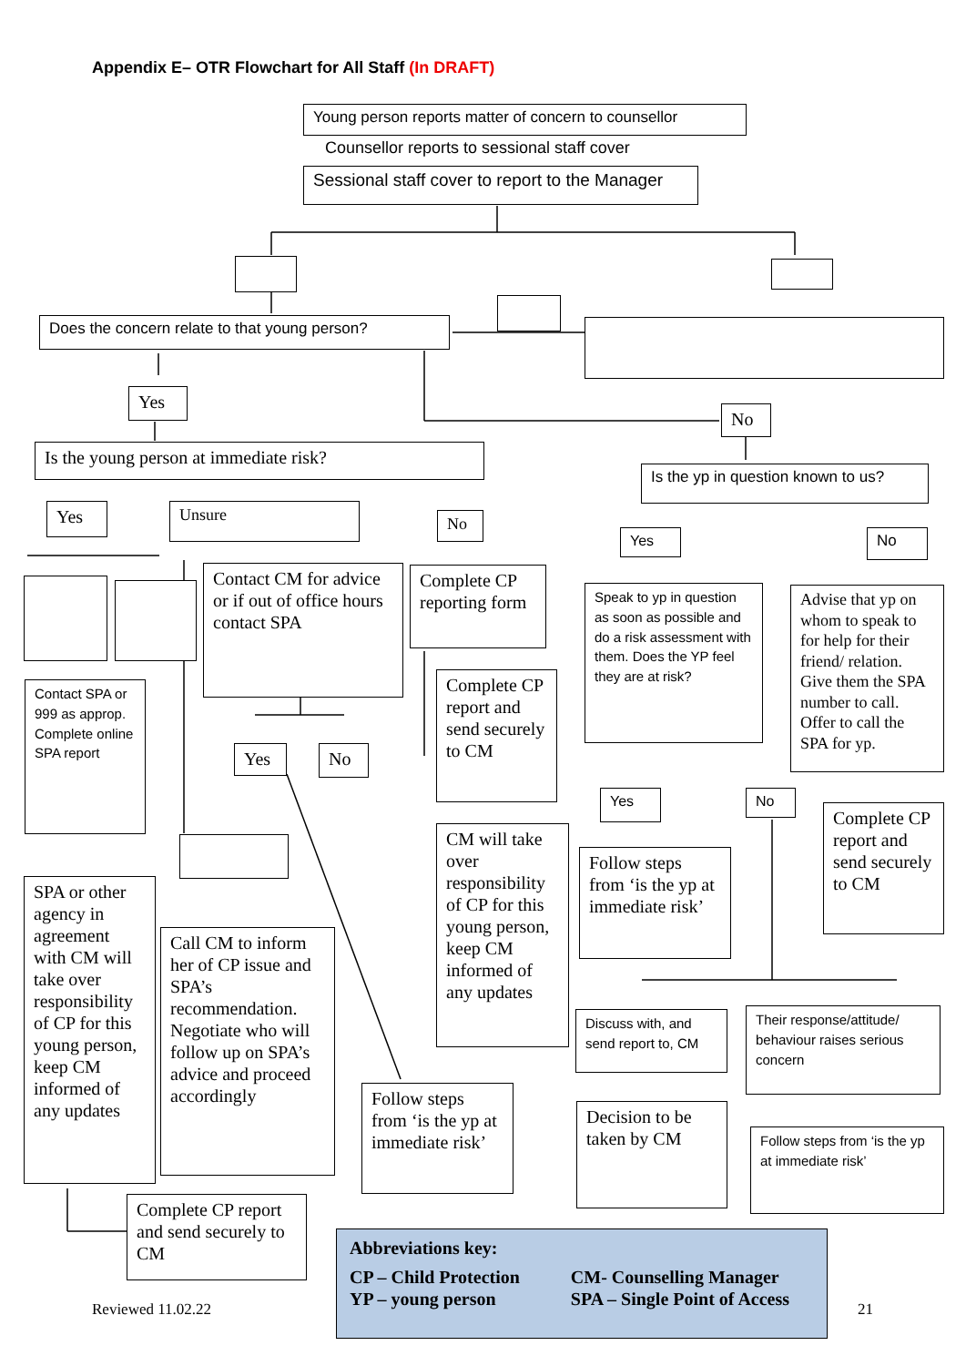Appendix E– OTR Flowchart for All Staff (In DRAFT)
Young person reports matter of concern to counsellor
Counsellor reports to sessional staff cover
Sessional staff cover to report to the Manager
Does the concern relate to that young person?
Yes
No
Is the young person at immediate risk?
Is the yp in question known to us?
Yes Unsure No
Yes No
Contact CM for advice or if out of office hours contact SPA
Complete CP reporting form
Speak to yp in question as soon as possible and do a risk assessment with them. Does the YP feel they are at risk?
Advise that yp on whom to speak to for help for their friend/ relation. Give them the SPA number to call. Offer to call the SPA for yp.
Contact SPA or 999 as approp. Complete online SPA report
Complete CP report and send securely to CM
Yes No
Yes No
Complete CP report and send securely to CM
CM will take over responsibility of CP for this young person, keep CM informed of any updates
Follow steps from ‘is the yp at immediate risk’
SPA or other agency in agreement with CM will take over responsibility of CP for this young person, keep CM informed of any updates
Call CM to inform her of CP issue and SPA’s recommendation. Negotiate who will follow up on SPA’s advice and proceed accordingly
Discuss with, and send report to, CM
Their response/attitude/ behaviour raises serious concern
Follow steps from ‘is the yp at immediate risk’
Decision to be taken by CM
Follow steps from ‘is the yp at immediate risk’
Complete CP report and send securely to CM
Abbreviations key:
CP – Child Protection
YP – young person
CM- Counselling Manager
SPA – Single Point of Access
Reviewed 11.02.22 21